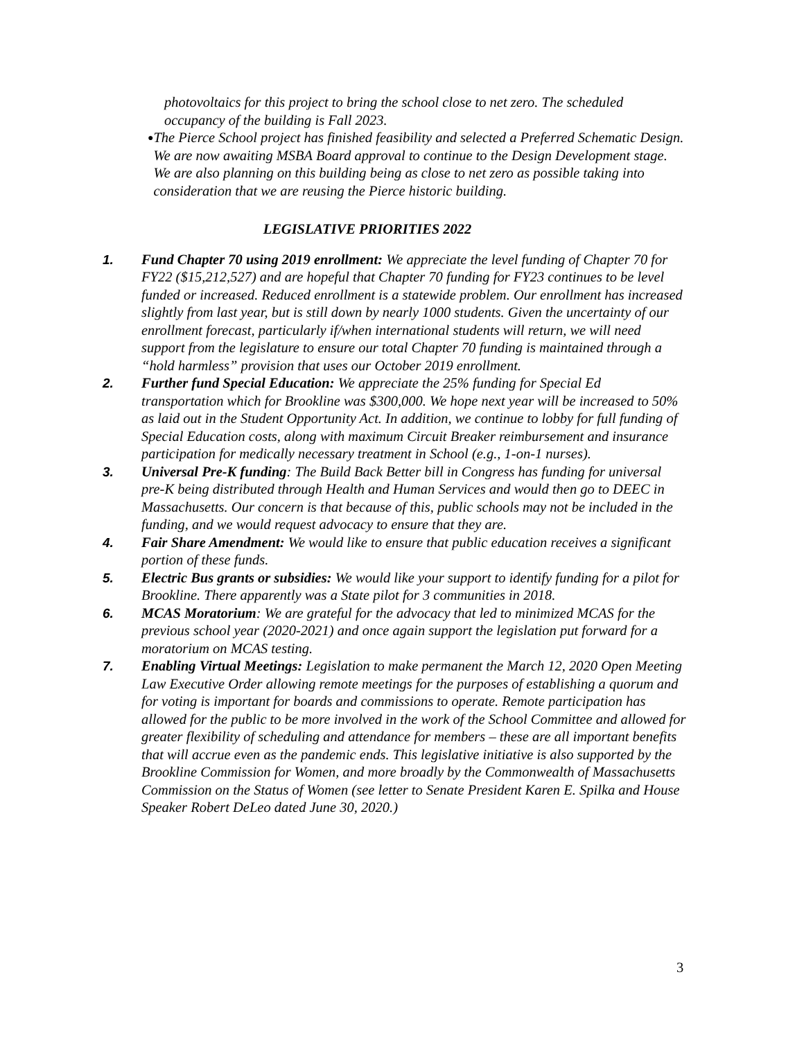photovoltaics for this project to bring the school close to net zero. The scheduled occupancy of the building is Fall 2023.
● The Pierce School project has finished feasibility and selected a Preferred Schematic Design. We are now awaiting MSBA Board approval to continue to the Design Development stage. We are also planning on this building being as close to net zero as possible taking into consideration that we are reusing the Pierce historic building.
LEGISLATIVE PRIORITIES 2022
1. Fund Chapter 70 using 2019 enrollment: We appreciate the level funding of Chapter 70 for FY22 ($15,212,527) and are hopeful that Chapter 70 funding for FY23 continues to be level funded or increased. Reduced enrollment is a statewide problem. Our enrollment has increased slightly from last year, but is still down by nearly 1000 students. Given the uncertainty of our enrollment forecast, particularly if/when international students will return, we will need support from the legislature to ensure our total Chapter 70 funding is maintained through a “hold harmless” provision that uses our October 2019 enrollment.
2. Further fund Special Education: We appreciate the 25% funding for Special Ed transportation which for Brookline was $300,000. We hope next year will be increased to 50% as laid out in the Student Opportunity Act. In addition, we continue to lobby for full funding of Special Education costs, along with maximum Circuit Breaker reimbursement and insurance participation for medically necessary treatment in School (e.g., 1-on-1 nurses).
3. Universal Pre-K funding: The Build Back Better bill in Congress has funding for universal pre-K being distributed through Health and Human Services and would then go to DEEC in Massachusetts. Our concern is that because of this, public schools may not be included in the funding, and we would request advocacy to ensure that they are.
4. Fair Share Amendment: We would like to ensure that public education receives a significant portion of these funds.
5. Electric Bus grants or subsidies: We would like your support to identify funding for a pilot for Brookline. There apparently was a State pilot for 3 communities in 2018.
6. MCAS Moratorium: We are grateful for the advocacy that led to minimized MCAS for the previous school year (2020-2021) and once again support the legislation put forward for a moratorium on MCAS testing.
7. Enabling Virtual Meetings: Legislation to make permanent the March 12, 2020 Open Meeting Law Executive Order allowing remote meetings for the purposes of establishing a quorum and for voting is important for boards and commissions to operate. Remote participation has allowed for the public to be more involved in the work of the School Committee and allowed for greater flexibility of scheduling and attendance for members – these are all important benefits that will accrue even as the pandemic ends. This legislative initiative is also supported by the Brookline Commission for Women, and more broadly by the Commonwealth of Massachusetts Commission on the Status of Women (see letter to Senate President Karen E. Spilka and House Speaker Robert DeLeo dated June 30, 2020.)
3